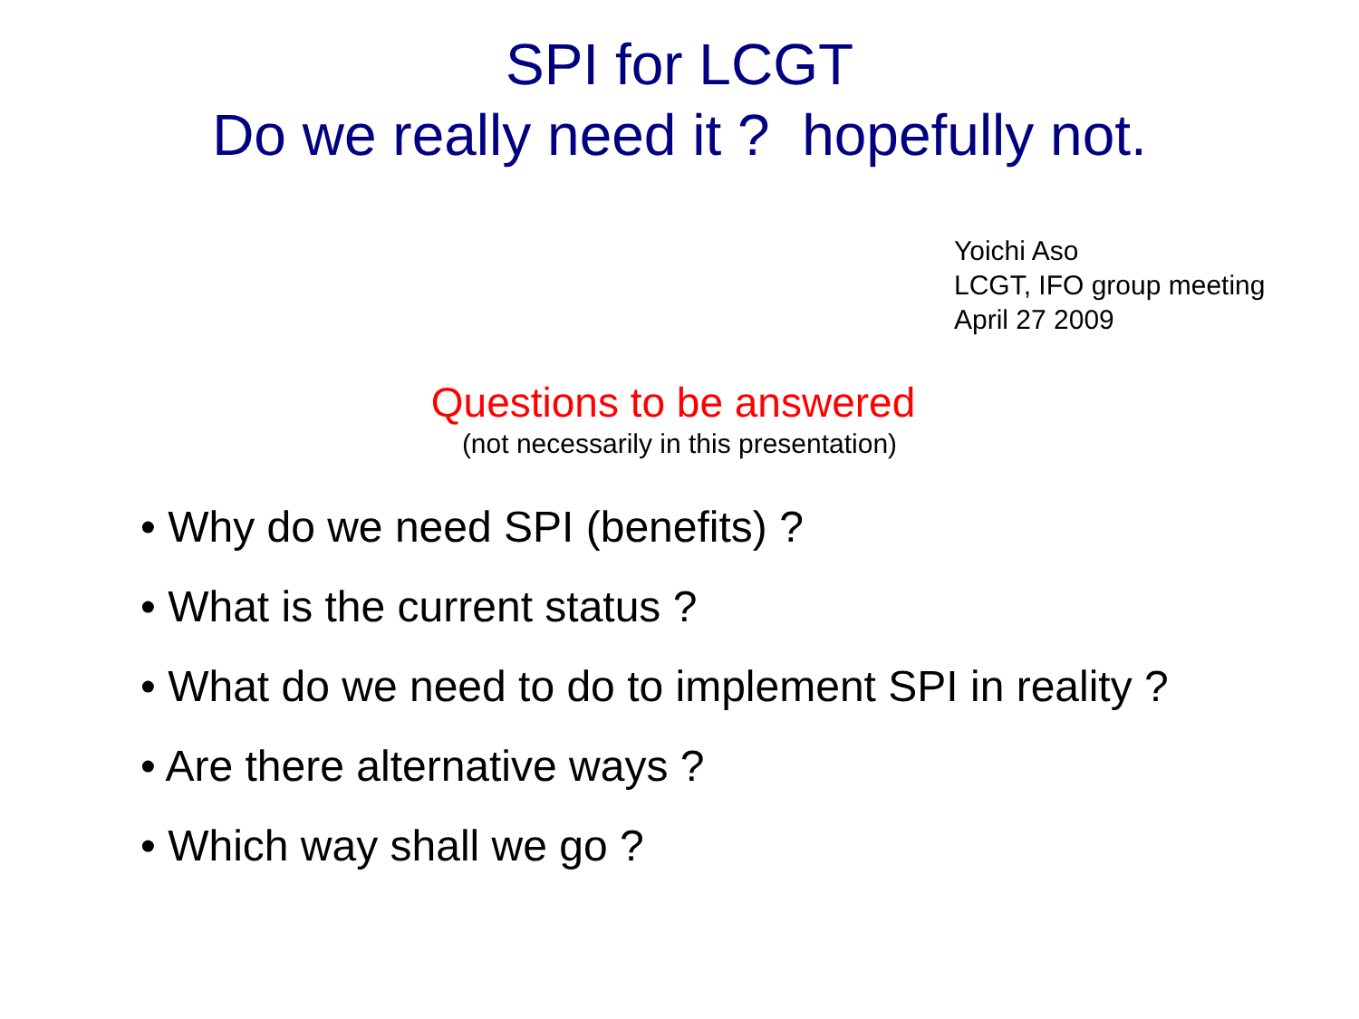SPI for LCGT
Do we really need it ? hopefully not.
Yoichi Aso
LCGT, IFO group meeting
April 27 2009
Questions to be answered
(not necessarily in this presentation)
• Why do we need SPI (benefits) ?
• What is the current status ?
• What do we need to do to implement SPI in reality ?
• Are there alternative ways ?
• Which way shall we go ?